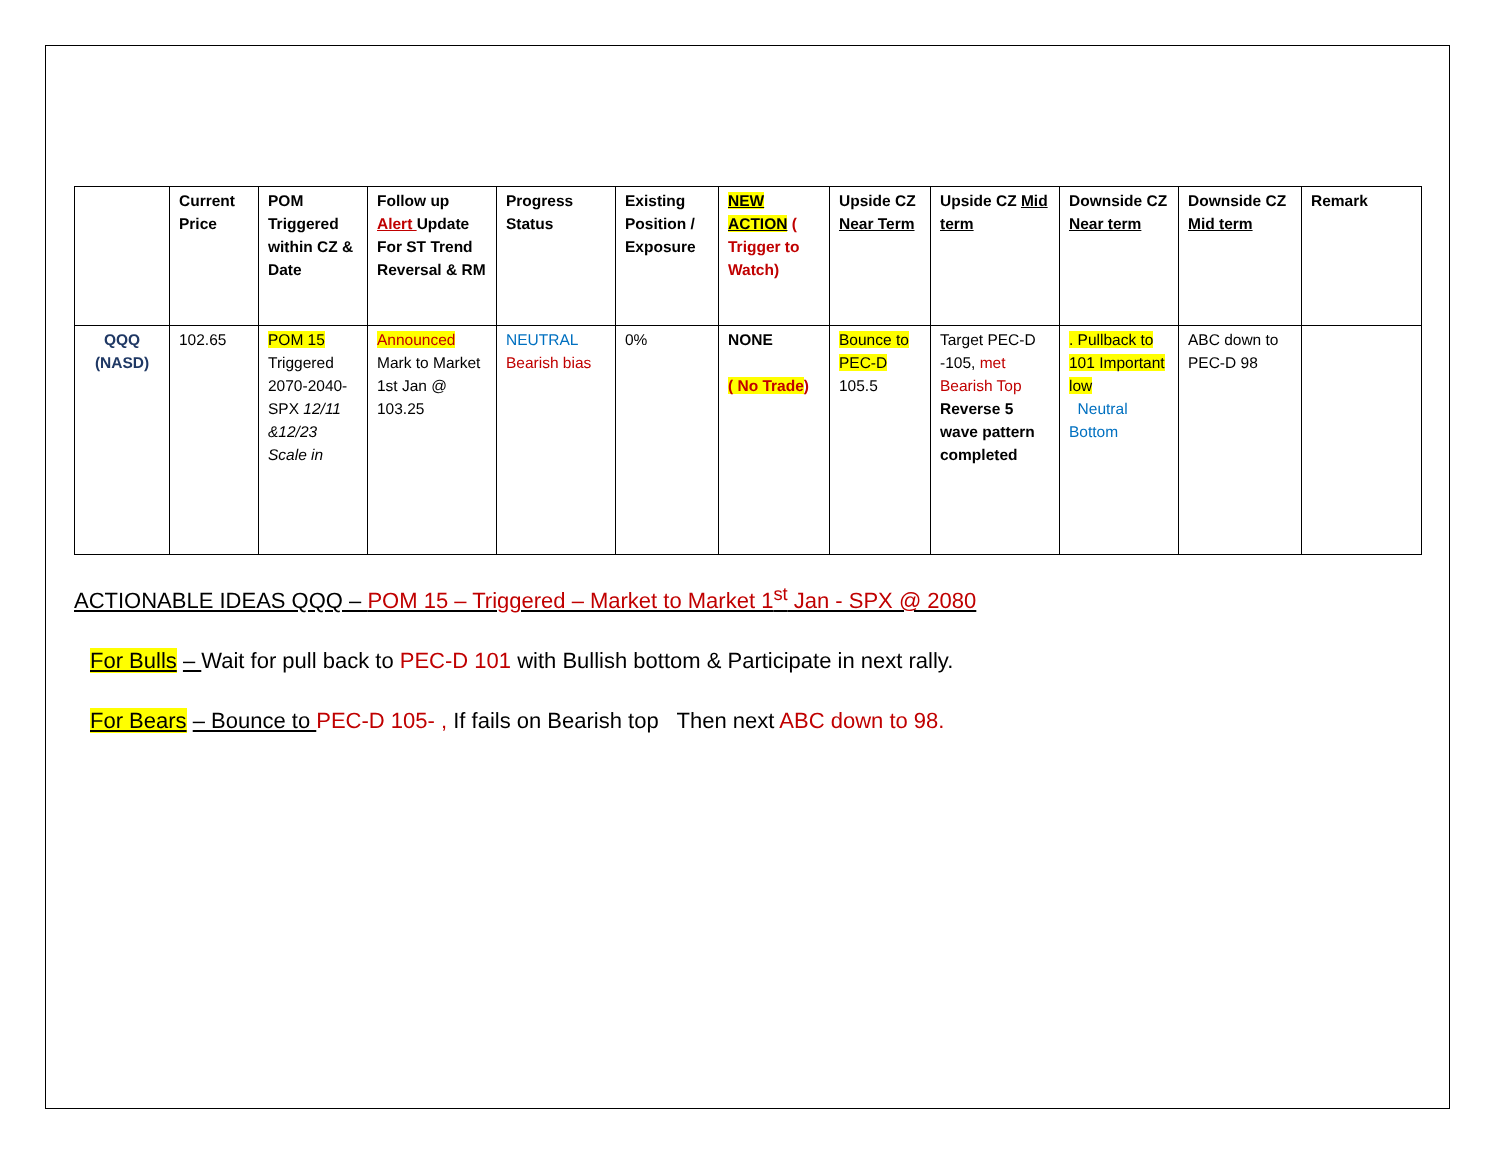| | Current Price | POM Triggered within CZ & Date | Follow up Alert Update For ST Trend Reversal & RM | Progress Status | Existing Position / Exposure | NEW ACTION ( Trigger to Watch) | Upside CZ Near Term | Upside CZ Mid term | Downside CZ Near term | Downside CZ Mid term | Remark |
| --- | --- | --- | --- | --- | --- | --- | --- | --- | --- | --- | --- |
| QQQ (NASD) | 102.65 | POM 15 Triggered 2070-2040-SPX 12/11 &12/23 Scale in | Announced Mark to Market 1st Jan @ 103.25 | NEUTRAL Bearish bias | 0% | NONE ( No Trade ) | Bounce to PEC-D 105.5 | Target PEC-D -105, met Bearish Top Reverse 5 wave pattern completed | . Pullback to 101 Important low Neutral Bottom | ABC down to PEC-D 98 | |
ACTIONABLE IDEAS QQQ – POM 15 – Triggered – Market to Market 1<sup>st</sup> Jan - SPX @ 2080
For Bulls – Wait for pull back to PEC-D 101 with Bullish bottom & Participate in next rally.
For Bears – Bounce to PEC-D 105- , If fails on Bearish top Then next ABC down to 98.